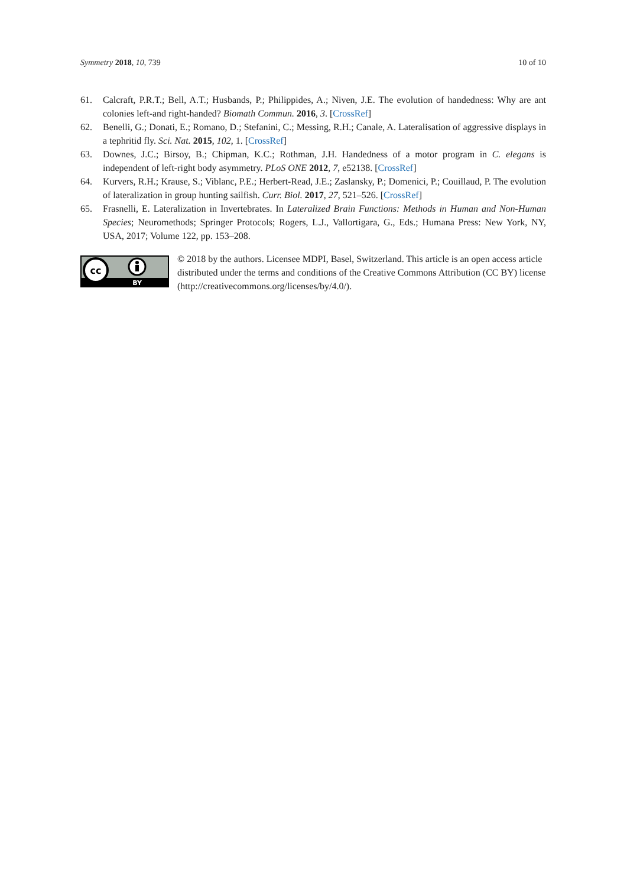Symmetry 2018, 10, 739 10 of 10
61. Calcraft, P.R.T.; Bell, A.T.; Husbands, P.; Philippides, A.; Niven, J.E. The evolution of handedness: Why are ant colonies left-and right-handed? Biomath Commun. 2016, 3. [CrossRef]
62. Benelli, G.; Donati, E.; Romano, D.; Stefanini, C.; Messing, R.H.; Canale, A. Lateralisation of aggressive displays in a tephritid fly. Sci. Nat. 2015, 102, 1. [CrossRef]
63. Downes, J.C.; Birsoy, B.; Chipman, K.C.; Rothman, J.H. Handedness of a motor program in C. elegans is independent of left-right body asymmetry. PLoS ONE 2012, 7, e52138. [CrossRef]
64. Kurvers, R.H.; Krause, S.; Viblanc, P.E.; Herbert-Read, J.E.; Zaslansky, P.; Domenici, P.; Couillaud, P. The evolution of lateralization in group hunting sailfish. Curr. Biol. 2017, 27, 521–526. [CrossRef]
65. Frasnelli, E. Lateralization in Invertebrates. In Lateralized Brain Functions: Methods in Human and Non-Human Species; Neuromethods; Springer Protocols; Rogers, L.J., Vallortigara, G., Eds.; Humana Press: New York, NY, USA, 2017; Volume 122, pp. 153–208.
cc
BY
© 2018 by the authors. Licensee MDPI, Basel, Switzerland. This article is an open access article distributed under the terms and conditions of the Creative Commons Attribution (CC BY) license (http://creativecommons.org/licenses/by/4.0/).